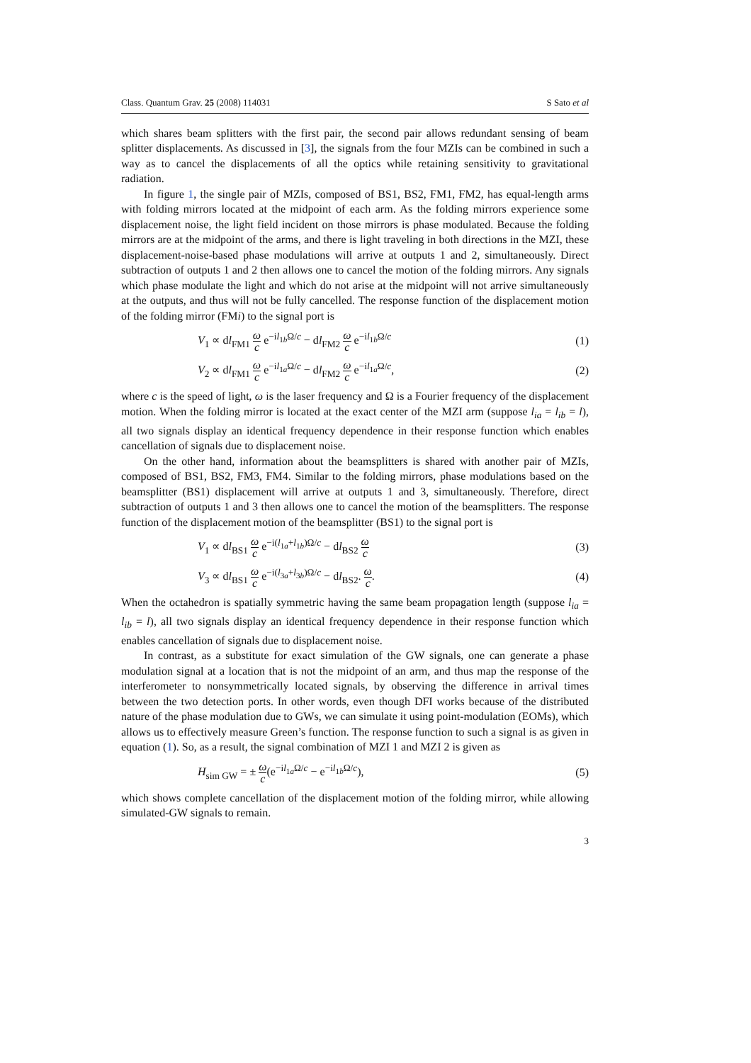Class. Quantum Grav. 25 (2008) 114031 S Sato et al
which shares beam splitters with the first pair, the second pair allows redundant sensing of beam splitter displacements. As discussed in [3], the signals from the four MZIs can be combined in such a way as to cancel the displacements of all the optics while retaining sensitivity to gravitational radiation.
In figure 1, the single pair of MZIs, composed of BS1, BS2, FM1, FM2, has equal-length arms with folding mirrors located at the midpoint of each arm. As the folding mirrors experience some displacement noise, the light field incident on those mirrors is phase modulated. Because the folding mirrors are at the midpoint of the arms, and there is light traveling in both directions in the MZI, these displacement-noise-based phase modulations will arrive at outputs 1 and 2, simultaneously. Direct subtraction of outputs 1 and 2 then allows one to cancel the motion of the folding mirrors. Any signals which phase modulate the light and which do not arise at the midpoint will not arrive simultaneously at the outputs, and thus will not be fully cancelled. The response function of the displacement motion of the folding mirror (FMi) to the signal port is
V<sub>1</sub> ∝ dl<sub>FM1</sub> ω c e<sup>−il<sub>1b</sub>Ω/c</sup> − dl<sub>FM2</sub> ω c e<sup>−il<sub>1b</sub>Ω/c</sup> (1)
V<sub>2</sub> ∝ dl<sub>FM1</sub> ω c e<sup>−il<sub>1a</sub>Ω/c</sup> − dl<sub>FM2</sub> ω c e<sup>−il<sub>1a</sub>Ω/c</sup>, (2)
where c is the speed of light, ω is the laser frequency and Ω is a Fourier frequency of the displacement motion. When the folding mirror is located at the exact center of the MZI arm (suppose l<sub>ia</sub> = l<sub>ib</sub> = l), all two signals display an identical frequency dependence in their response function which enables cancellation of signals due to displacement noise.
On the other hand, information about the beamsplitters is shared with another pair of MZIs, composed of BS1, BS2, FM3, FM4. Similar to the folding mirrors, phase modulations based on the beamsplitter (BS1) displacement will arrive at outputs 1 and 3, simultaneously. Therefore, direct subtraction of outputs 1 and 3 then allows one to cancel the motion of the beamsplitters. The response function of the displacement motion of the beamsplitter (BS1) to the signal port is
V<sub>1</sub> ∝ dl<sub>BS1</sub> ω c e<sup>−i(l<sub>1a</sub>+l<sub>1b</sub>)Ω/c</sup> − dl<sub>BS2</sub> ω c (3)
V<sub>3</sub> ∝ dl<sub>BS1</sub> ω c e<sup>−i(l<sub>3a</sub>+l<sub>3b</sub>)Ω/c</sup> − dl<sub>BS2</sub>. ω c. (4)
When the octahedron is spatially symmetric having the same beam propagation length (suppose l<sub>ia</sub> = l<sub>ib</sub> = l), all two signals display an identical frequency dependence in their response function which enables cancellation of signals due to displacement noise.
In contrast, as a substitute for exact simulation of the GW signals, one can generate a phase modulation signal at a location that is not the midpoint of an arm, and thus map the response of the interferometer to nonsymmetrically located signals, by observing the difference in arrival times between the two detection ports. In other words, even though DFI works because of the distributed nature of the phase modulation due to GWs, we can simulate it using point-modulation (EOMs), which allows us to effectively measure Green’s function. The response function to such a signal is as given in equation (1). So, as a result, the signal combination of MZI 1 and MZI 2 is given as
H<sub>sim GW</sub> = ± ω c(e<sup>−il<sub>1a</sub>Ω/c</sup> − e<sup>−il<sub>1b</sub>Ω/c</sup>), (5)
which shows complete cancellation of the displacement motion of the folding mirror, while allowing simulated-GW signals to remain.
3